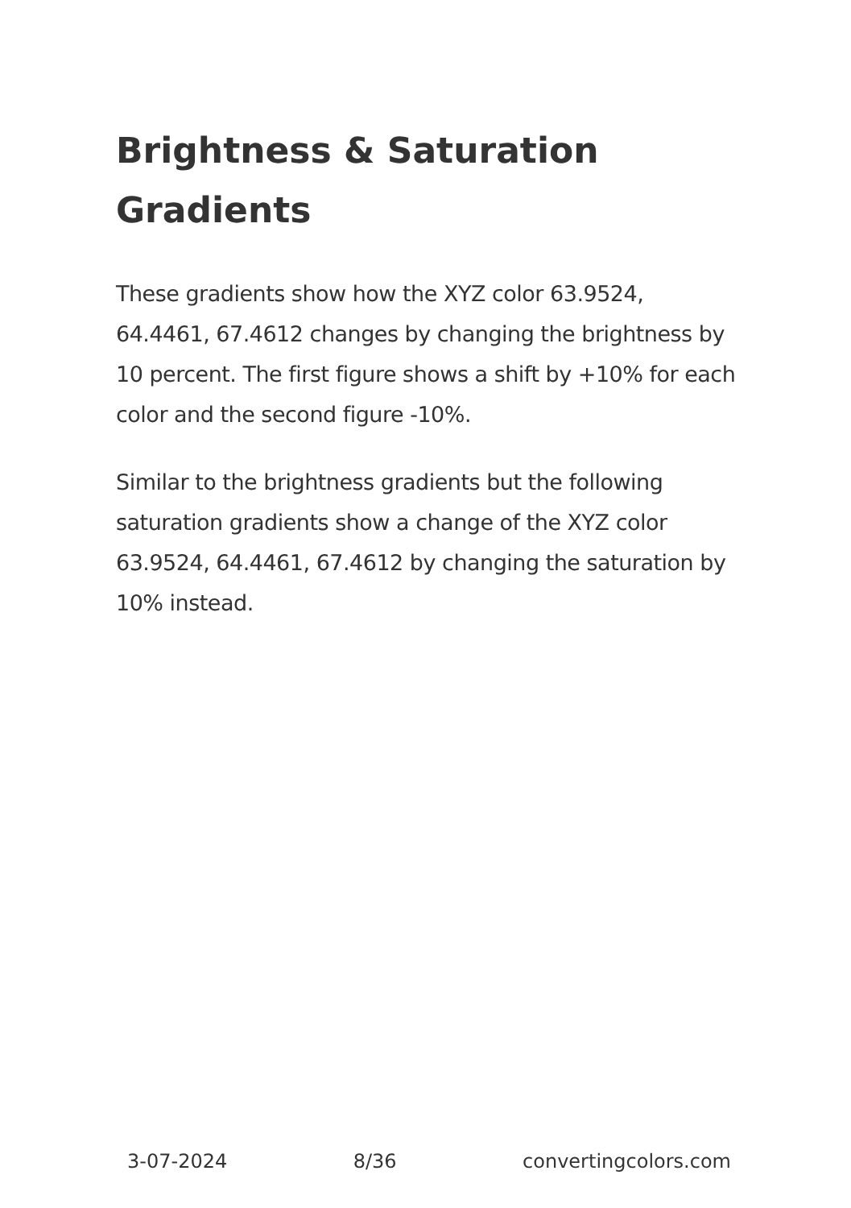Brightness & Saturation Gradients
These gradients show how the XYZ color 63.9524, 64.4461, 67.4612 changes by changing the brightness by 10 percent. The first figure shows a shift by +10% for each color and the second figure -10%.
Similar to the brightness gradients but the following saturation gradients show a change of the XYZ color 63.9524, 64.4461, 67.4612 by changing the saturation by 10% instead.
3-07-2024 8/36 convertingcolors.com